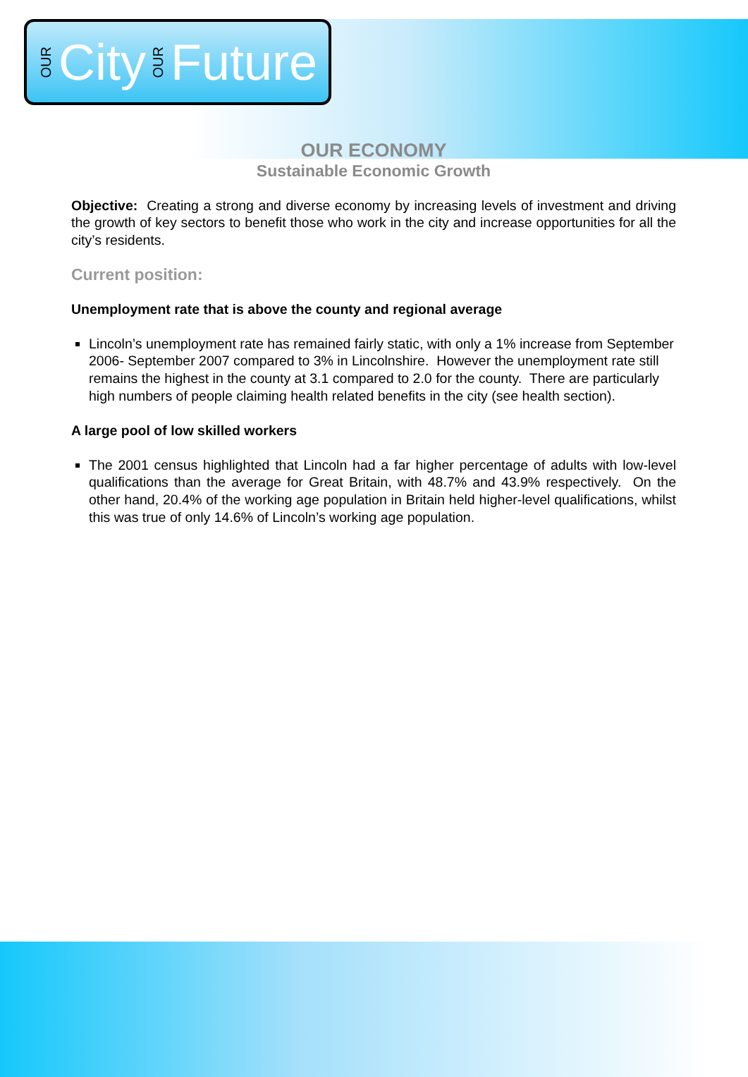OUR City OUR Future
OUR ECONOMY
Sustainable Economic Growth
Objective: Creating a strong and diverse economy by increasing levels of investment and driving the growth of key sectors to benefit those who work in the city and increase opportunities for all the city’s residents.
Current position:
Unemployment rate that is above the county and regional average
Lincoln’s unemployment rate has remained fairly static, with only a 1% increase from September 2006- September 2007 compared to 3% in Lincolnshire. However the unemployment rate still remains the highest in the county at 3.1 compared to 2.0 for the county. There are particularly high numbers of people claiming health related benefits in the city (see health section).
A large pool of low skilled workers
The 2001 census highlighted that Lincoln had a far higher percentage of adults with low-level qualifications than the average for Great Britain, with 48.7% and 43.9% respectively. On the other hand, 20.4% of the working age population in Britain held higher-level qualifications, whilst this was true of only 14.6% of Lincoln’s working age population.